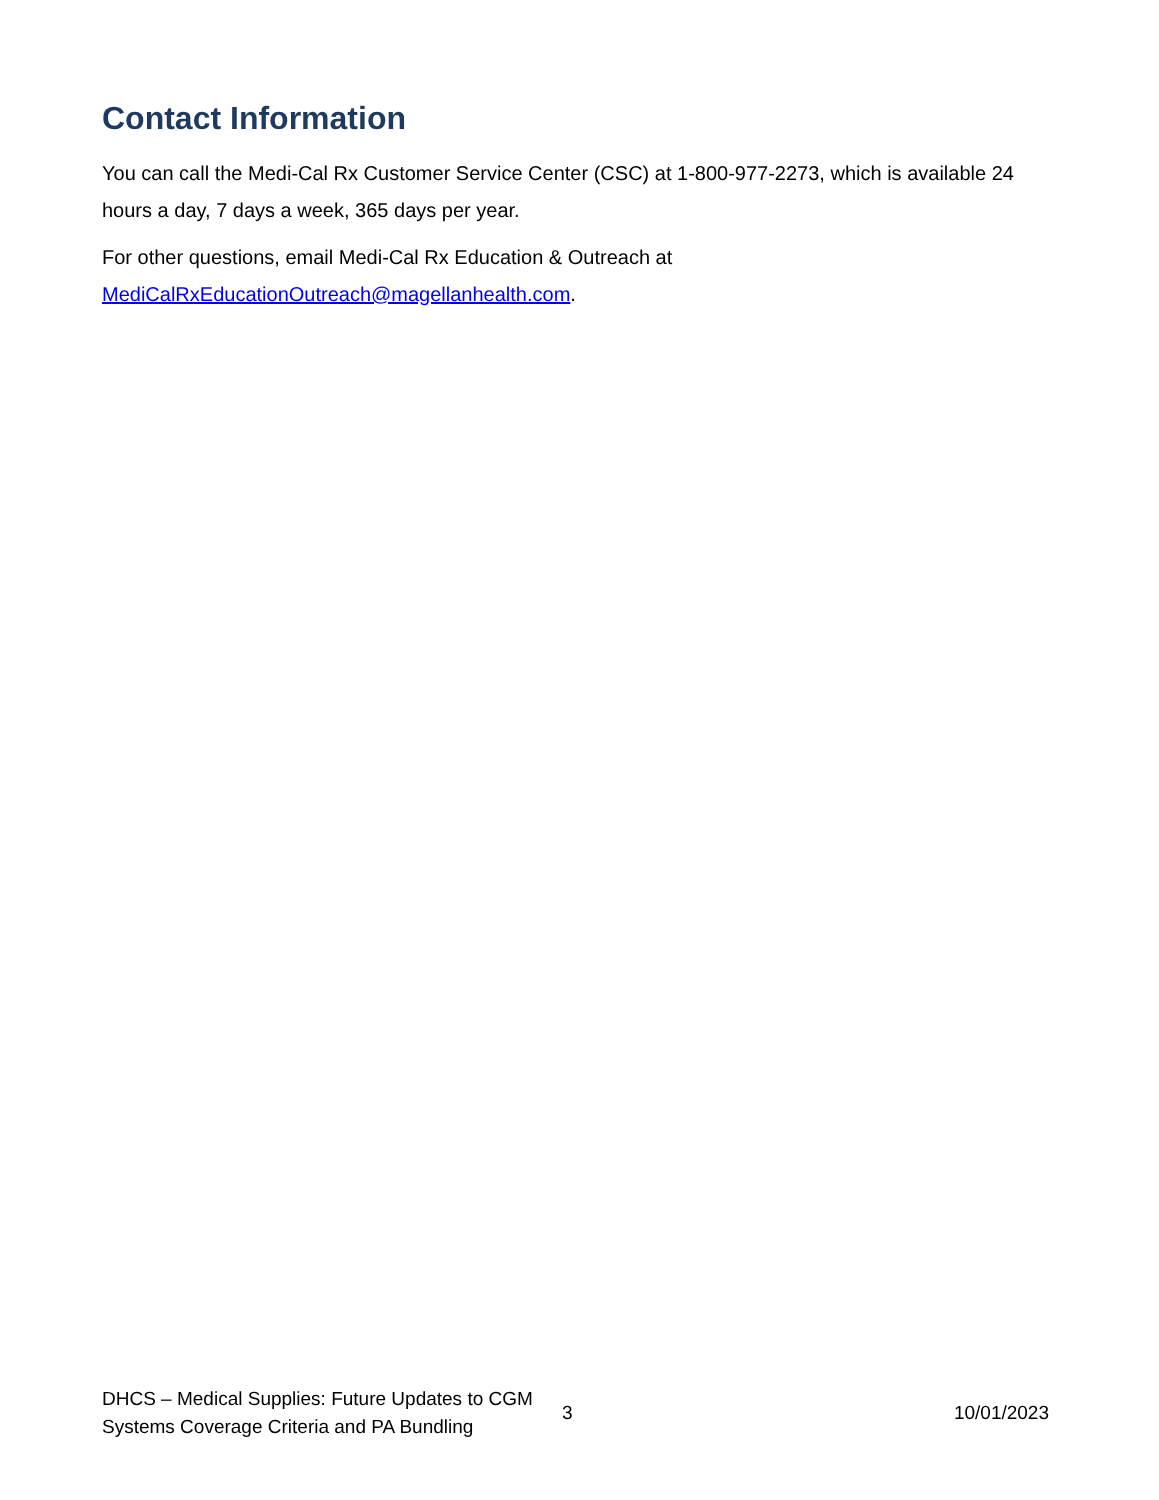Contact Information
You can call the Medi-Cal Rx Customer Service Center (CSC) at 1-800-977-2273, which is available 24 hours a day, 7 days a week, 365 days per year.
For other questions, email Medi-Cal Rx Education & Outreach at MediCalRxEducationOutreach@magellanhealth.com.
DHCS – Medical Supplies: Future Updates to CGM Systems Coverage Criteria and PA Bundling
3 10/01/2023